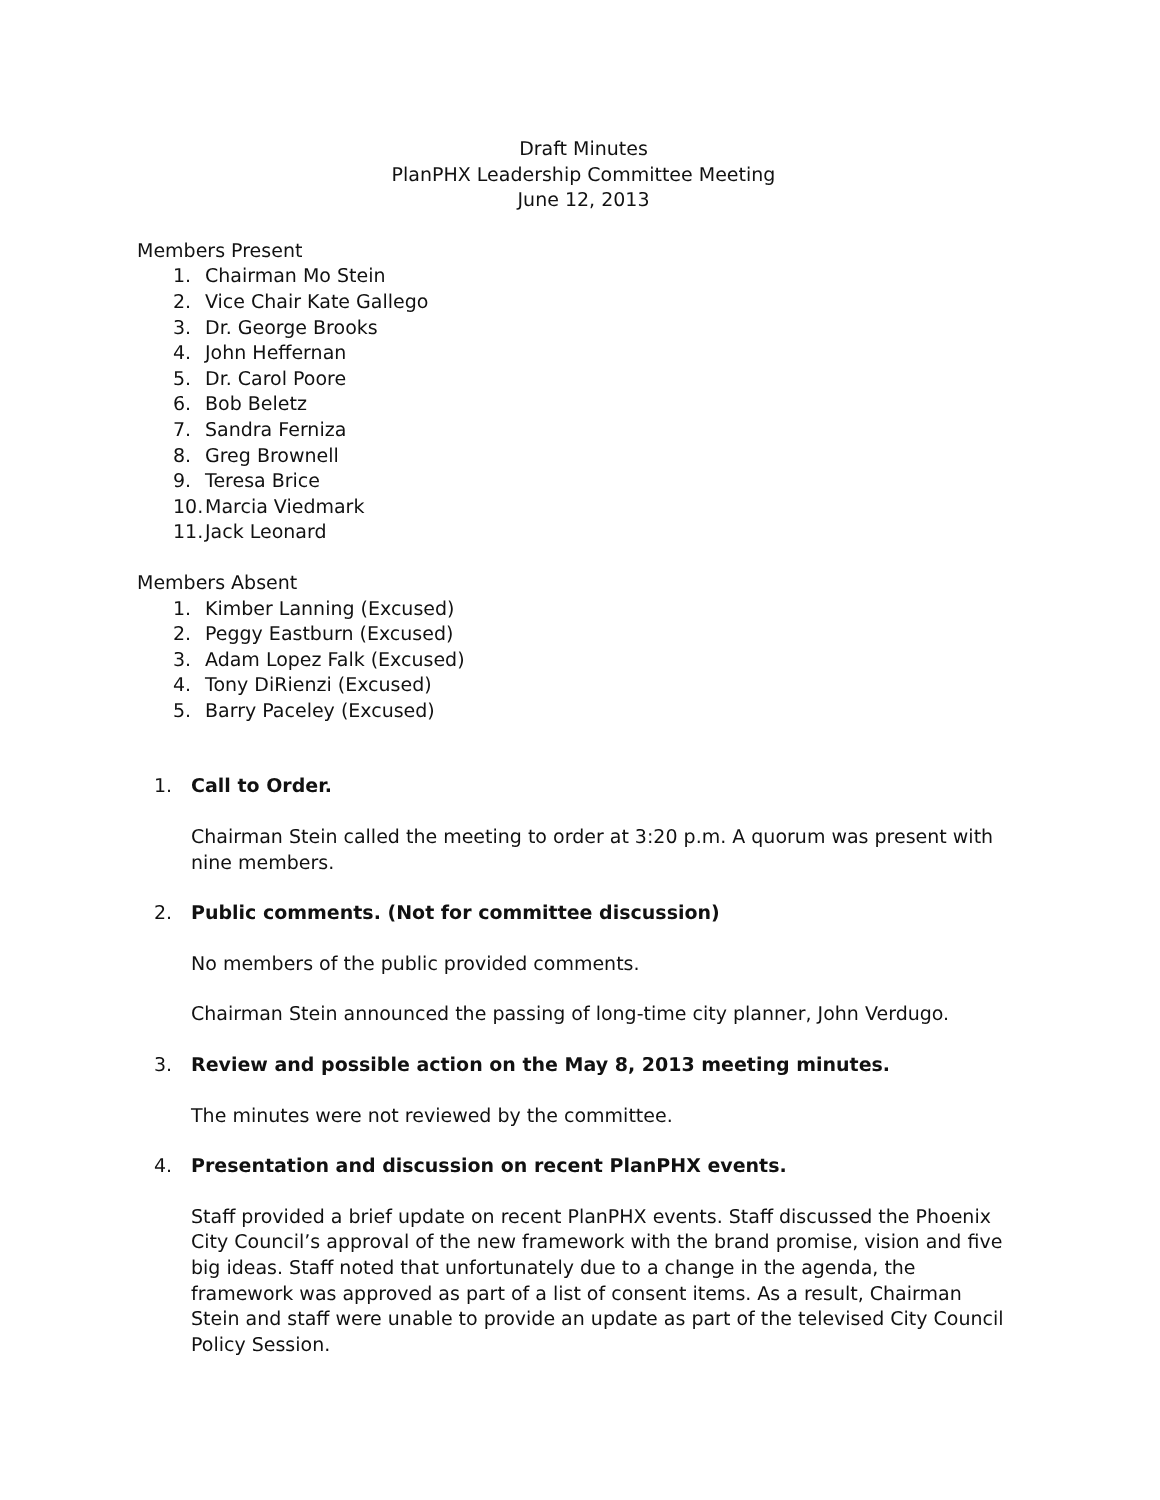Draft Minutes
PlanPHX Leadership Committee Meeting
June 12, 2013
Members Present
1. Chairman Mo Stein
2. Vice Chair Kate Gallego
3. Dr. George Brooks
4. John Heffernan
5. Dr. Carol Poore
6. Bob Beletz
7. Sandra Ferniza
8. Greg Brownell
9. Teresa Brice
10. Marcia Viedmark
11. Jack Leonard
Members Absent
1. Kimber Lanning (Excused)
2. Peggy Eastburn (Excused)
3. Adam Lopez Falk (Excused)
4. Tony DiRienzi (Excused)
5. Barry Paceley (Excused)
1. Call to Order.
Chairman Stein called the meeting to order at 3:20 p.m. A quorum was present with nine members.
2. Public comments. (Not for committee discussion)
No members of the public provided comments.
Chairman Stein announced the passing of long-time city planner, John Verdugo.
3. Review and possible action on the May 8, 2013 meeting minutes.
The minutes were not reviewed by the committee.
4. Presentation and discussion on recent PlanPHX events.
Staff provided a brief update on recent PlanPHX events. Staff discussed the Phoenix City Council’s approval of the new framework with the brand promise, vision and five big ideas. Staff noted that unfortunately due to a change in the agenda, the framework was approved as part of a list of consent items. As a result, Chairman Stein and staff were unable to provide an update as part of the televised City Council Policy Session.